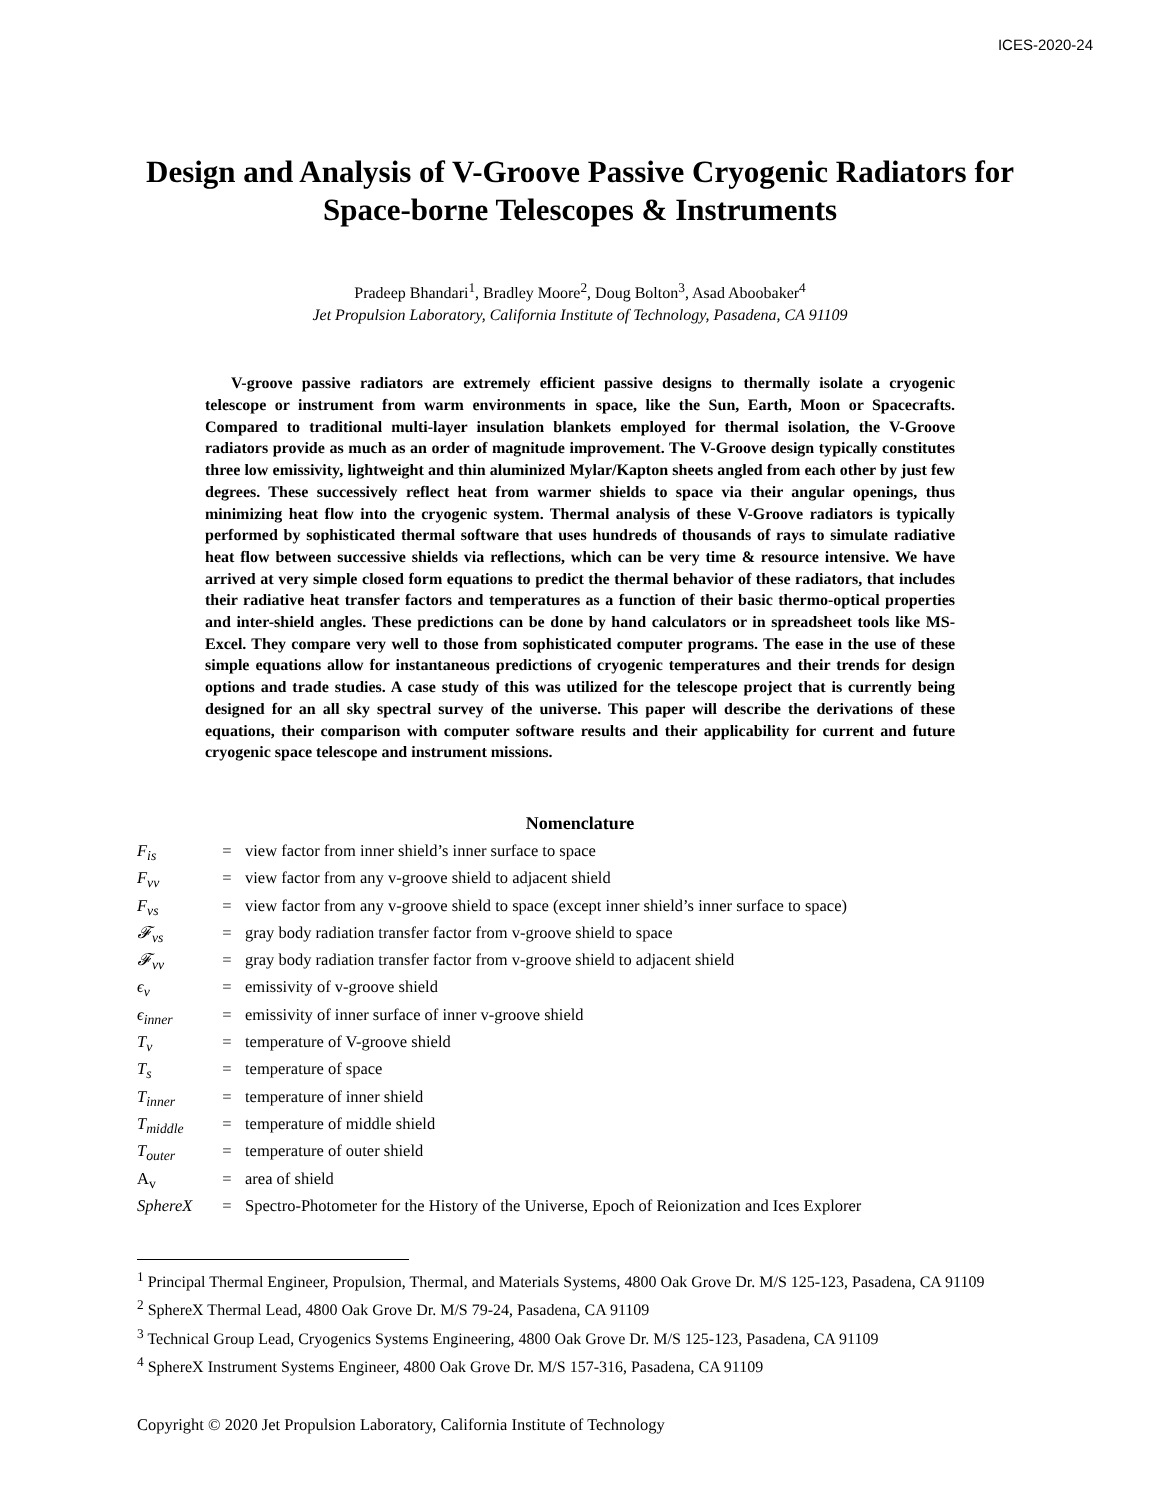ICES-2020-24
Design and Analysis of V-Groove Passive Cryogenic Radiators for Space-borne Telescopes & Instruments
Pradeep Bhandari<sup>1</sup>, Bradley Moore<sup>2</sup>, Doug Bolton<sup>3</sup>, Asad Aboobaker<sup>4</sup>
Jet Propulsion Laboratory, California Institute of Technology, Pasadena, CA 91109
V-groove passive radiators are extremely efficient passive designs to thermally isolate a cryogenic telescope or instrument from warm environments in space, like the Sun, Earth, Moon or Spacecrafts. Compared to traditional multi-layer insulation blankets employed for thermal isolation, the V-Groove radiators provide as much as an order of magnitude improvement. The V-Groove design typically constitutes three low emissivity, lightweight and thin aluminized Mylar/Kapton sheets angled from each other by just few degrees. These successively reflect heat from warmer shields to space via their angular openings, thus minimizing heat flow into the cryogenic system. Thermal analysis of these V-Groove radiators is typically performed by sophisticated thermal software that uses hundreds of thousands of rays to simulate radiative heat flow between successive shields via reflections, which can be very time & resource intensive. We have arrived at very simple closed form equations to predict the thermal behavior of these radiators, that includes their radiative heat transfer factors and temperatures as a function of their basic thermo-optical properties and inter-shield angles. These predictions can be done by hand calculators or in spreadsheet tools like MS-Excel. They compare very well to those from sophisticated computer programs. The ease in the use of these simple equations allow for instantaneous predictions of cryogenic temperatures and their trends for design options and trade studies. A case study of this was utilized for the telescope project that is currently being designed for an all sky spectral survey of the universe. This paper will describe the derivations of these equations, their comparison with computer software results and their applicability for current and future cryogenic space telescope and instrument missions.
Nomenclature
| F<sub>is</sub> | = | view factor from inner shield’s inner surface to space |
| F<sub>vv</sub> | = | view factor from any v-groove shield to adjacent shield |
| F<sub>vs</sub> | = | view factor from any v-groove shield to space (except inner shield’s inner surface to space) |
| 𝓕<sub>vs</sub> | = | gray body radiation transfer factor from v-groove shield to space |
| 𝓕<sub>vv</sub> | = | gray body radiation transfer factor from v-groove shield to adjacent shield |
| ϵ<sub>v</sub> | = | emissivity of v-groove shield |
| ϵ<sub>inner</sub> | = | emissivity of inner surface of inner v-groove shield |
| T<sub>v</sub> | = | temperature of V-groove shield |
| T<sub>s</sub> | = | temperature of space |
| T<sub>inner</sub> | = | temperature of inner shield |
| T<sub>middle</sub> | = | temperature of middle shield |
| T<sub>outer</sub> | = | temperature of outer shield |
| A<sub>v</sub> | = | area of shield |
| SphereX | = | Spectro-Photometer for the History of the Universe, Epoch of Reionization and Ices Explorer |
<sup>1</sup> Principal Thermal Engineer, Propulsion, Thermal, and Materials Systems, 4800 Oak Grove Dr. M/S 125-123, Pasadena, CA 91109
<sup>2</sup> SphereX Thermal Lead, 4800 Oak Grove Dr. M/S 79-24, Pasadena, CA 91109
<sup>3</sup> Technical Group Lead, Cryogenics Systems Engineering, 4800 Oak Grove Dr. M/S 125-123, Pasadena, CA 91109
<sup>4</sup> SphereX Instrument Systems Engineer, 4800 Oak Grove Dr. M/S 157-316, Pasadena, CA 91109
Copyright © 2020 Jet Propulsion Laboratory, California Institute of Technology